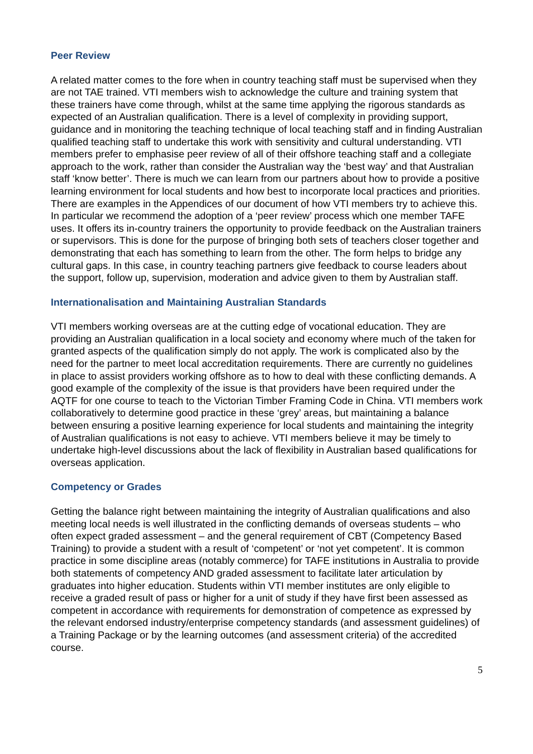Peer Review
A related matter comes to the fore when in country teaching staff must be supervised when they are not TAE trained. VTI members wish to acknowledge the culture and training system that these trainers have come through, whilst at the same time applying the rigorous standards as expected of an Australian qualification. There is a level of complexity in providing support, guidance and in monitoring the teaching technique of local teaching staff and in finding Australian qualified teaching staff to undertake this work with sensitivity and cultural understanding. VTI members prefer to emphasise peer review of all of their offshore teaching staff and a collegiate approach to the work, rather than consider the Australian way the ‘best way’ and that Australian staff ‘know better’. There is much we can learn from our partners about how to provide a positive learning environment for local students and how best to incorporate local practices and priorities. There are examples in the Appendices of our document of how VTI members try to achieve this. In particular we recommend the adoption of a ‘peer review’ process which one member TAFE uses. It offers its in-country trainers the opportunity to provide feedback on the Australian trainers or supervisors. This is done for the purpose of bringing both sets of teachers closer together and demonstrating that each has something to learn from the other. The form helps to bridge any cultural gaps. In this case, in country teaching partners give feedback to course leaders about the support, follow up, supervision, moderation and advice given to them by Australian staff.
Internationalisation and Maintaining Australian Standards
VTI members working overseas are at the cutting edge of vocational education. They are providing an Australian qualification in a local society and economy where much of the taken for granted aspects of the qualification simply do not apply. The work is complicated also by the need for the partner to meet local accreditation requirements. There are currently no guidelines in place to assist providers working offshore as to how to deal with these conflicting demands. A good example of the complexity of the issue is that providers have been required under the AQTF for one course to teach to the Victorian Timber Framing Code in China. VTI members work collaboratively to determine good practice in these ‘grey’ areas, but maintaining a balance between ensuring a positive learning experience for local students and maintaining the integrity of Australian qualifications is not easy to achieve. VTI members believe it may be timely to undertake high-level discussions about the lack of flexibility in Australian based qualifications for overseas application.
Competency or Grades
Getting the balance right between maintaining the integrity of Australian qualifications and also meeting local needs is well illustrated in the conflicting demands of overseas students – who often expect graded assessment – and the general requirement of CBT (Competency Based Training) to provide a student with a result of ‘competent’ or ‘not yet competent’. It is common practice in some discipline areas (notably commerce) for TAFE institutions in Australia to provide both statements of competency AND graded assessment to facilitate later articulation by graduates into higher education. Students within VTI member institutes are only eligible to receive a graded result of pass or higher for a unit of study if they have first been assessed as competent in accordance with requirements for demonstration of competence as expressed by the relevant endorsed industry/enterprise competency standards (and assessment guidelines) of a Training Package or by the learning outcomes (and assessment criteria) of the accredited course.
5